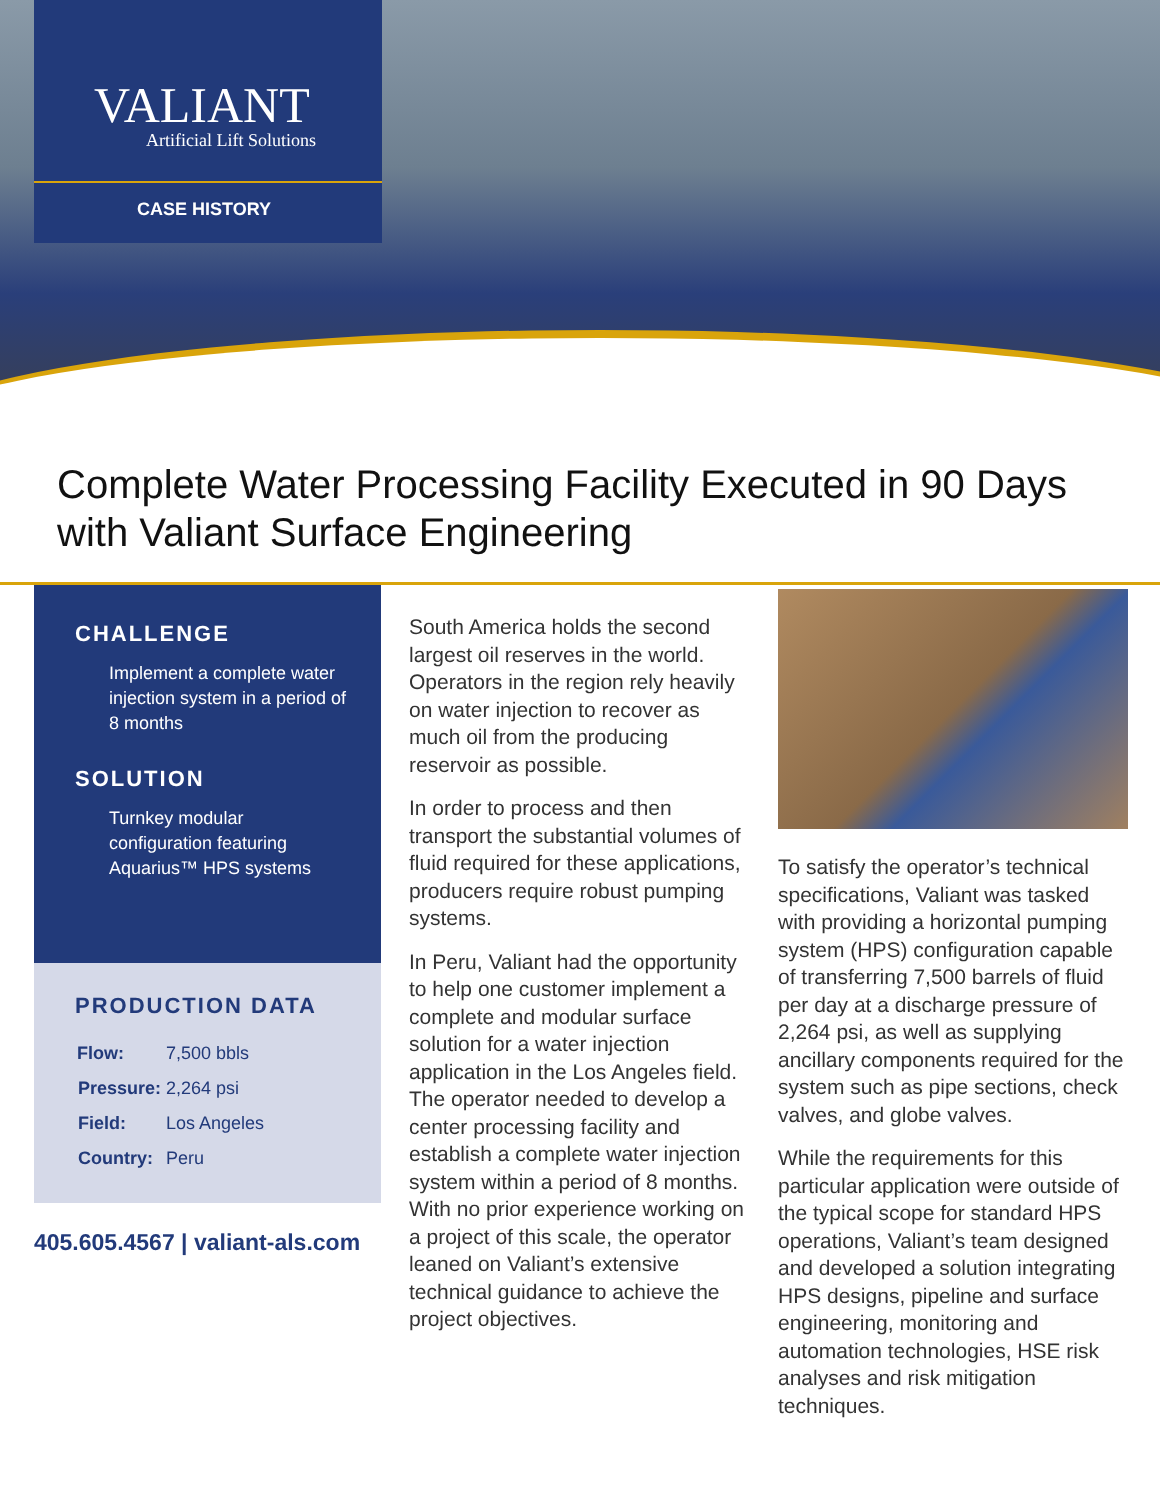VALIANT
Artificial Lift Solutions
CASE HISTORY
Complete Water Processing Facility Executed in 90 Days
with Valiant Surface Engineering
CHALLENGE
Implement a complete water injection system in a period of 8 months
SOLUTION
Turnkey modular configuration featuring Aquarius™ HPS systems
PRODUCTION DATA
| Flow: | 7,500 bbls |
| Pressure: | 2,264 psi |
| Field: | Los Angeles |
| Country: | Peru |
405.605.4567 | valiant-als.com
South America holds the second largest oil reserves in the world. Operators in the region rely heavily on water injection to recover as much oil from the producing reservoir as possible.
In order to process and then transport the substantial volumes of fluid required for these applications, producers require robust pumping systems.
In Peru, Valiant had the opportunity to help one customer implement a complete and modular surface solution for a water injection application in the Los Angeles field. The operator needed to develop a center processing facility and establish a complete water injection system within a period of 8 months. With no prior experience working on a project of this scale, the operator leaned on Valiant’s extensive technical guidance to achieve the project objectives.
To satisfy the operator’s technical specifications, Valiant was tasked with providing a horizontal pumping system (HPS) configuration capable of transferring 7,500 barrels of fluid per day at a discharge pressure of 2,264 psi, as well as supplying ancillary components required for the system such as pipe sections, check valves, and globe valves.
While the requirements for this particular application were outside of the typical scope for standard HPS operations, Valiant’s team designed and developed a solution integrating HPS designs, pipeline and surface engineering, monitoring and automation technologies, HSE risk analyses and risk mitigation techniques.